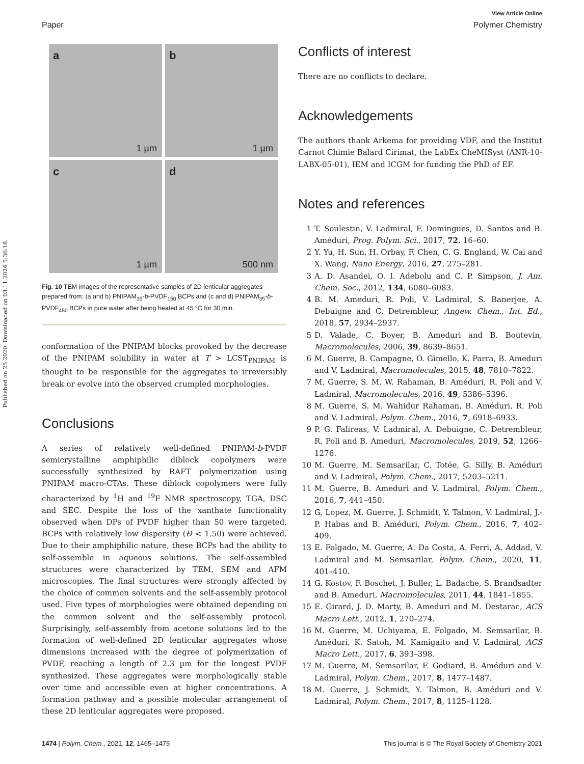Published on 25 2020. Downloaded on 03.11.2024 5:36:18.
View Article Online
Paper Polymer Chemistry
a
1 µm
b
1 µm
c
1 µm
d
500 nm
Fig. 10 TEM images of the representative samples of 2D lenticular aggregates prepared from: (a and b) PNIPAM<sub>35</sub>-b-PVDF<sub>150</sub> BCPs and (c and d) PNIPAM<sub>35</sub>-b-PVDF<sub>450</sub> BCPs in pure water after being heated at 45 °C for 30 min.
conformation of the PNIPAM blocks provoked by the decrease of the PNIPAM solubility in water at T > LCST<sub>PNIPAM</sub> is thought to be responsible for the aggregates to irreversibly break or evolve into the observed crumpled morphologies.
Conclusions
A series of relatively well-defined PNIPAM-b-PVDF semicrystalline amphiphilic diblock copolymers were successfully synthesized by RAFT polymerization using PNIPAM macro-CTAs. These diblock copolymers were fully characterized by <sup>1</sup>H and <sup>19</sup>F NMR spectroscopy, TGA, DSC and SEC. Despite the loss of the xanthate functionality observed when DPs of PVDF higher than 50 were targeted, BCPs with relatively low dispersity (Đ < 1.50) were achieved. Due to their amphiphilic nature, these BCPs had the ability to self-assemble in aqueous solutions. The self-assembled structures were characterized by TEM, SEM and AFM microscopies. The final structures were strongly affected by the choice of common solvents and the self-assembly protocol used. Five types of morphologies were obtained depending on the common solvent and the self-assembly protocol. Surprisingly, self-assembly from acetone solutions led to the formation of well-defined 2D lenticular aggregates whose dimensions increased with the degree of polymerization of PVDF, reaching a length of 2.3 µm for the longest PVDF synthesized. These aggregates were morphologically stable over time and accessible even at higher concentrations. A formation pathway and a possible molecular arrangement of these 2D lenticular aggregates were proposed.
Conflicts of interest
There are no conflicts to declare.
Acknowledgements
The authors thank Arkema for providing VDF, and the Institut Carnot Chimie Balard Cirimat, the LabEx CheMISyst (ANR-10-LABX-05-01), IEM and ICGM for funding the PhD of EF.
Notes and references
1 T. Soulestin, V. Ladmiral, F. Domingues, D. Santos and B. Améduri, Prog. Polym. Sci., 2017, 72, 16–60.
2 Y. Yu, H. Sun, H. Orbay, F. Chen, C. G. England, W. Cai and X. Wang, Nano Energy, 2016, 27, 275–281.
3 A. D. Asandei, O. I. Adebolu and C. P. Simpson, J. Am. Chem. Soc., 2012, 134, 6080–6083.
4 B. M. Ameduri, R. Poli, V. Ladmiral, S. Banerjee, A. Debuigne and C. Detrembleur, Angew. Chem., Int. Ed., 2018, 57, 2934–2937.
5 D. Valade, C. Boyer, B. Ameduri and B. Boutevin, Macromolecules, 2006, 39, 8639–8651.
6 M. Guerre, B. Campagne, O. Gimello, K. Parra, B. Ameduri and V. Ladmiral, Macromolecules, 2015, 48, 7810–7822.
7 M. Guerre, S. M. W. Rahaman, B. Améduri, R. Poli and V. Ladmiral, Macromolecules, 2016, 49, 5386–5396.
8 M. Guerre, S. M. Wahidur Rahaman, B. Améduri, R. Poli and V. Ladmiral, Polym. Chem., 2016, 7, 6918–6933.
9 P. G. Falireas, V. Ladmiral, A. Debuigne, C. Detrembleur, R. Poli and B. Ameduri, Macromolecules, 2019, 52, 1266–1276.
10 M. Guerre, M. Semsarilar, C. Totée, G. Silly, B. Améduri and V. Ladmiral, Polym. Chem., 2017, 5203–5211.
11 M. Guerre, B. Ameduri and V. Ladmiral, Polym. Chem., 2016, 7, 441–450.
12 G. Lopez, M. Guerre, J. Schmidt, Y. Talmon, V. Ladmiral, J.-P. Habas and B. Améduri, Polym. Chem., 2016, 7, 402–409.
13 E. Folgado, M. Guerre, A. Da Costa, A. Ferri, A. Addad, V. Ladmiral and M. Semsarilar, Polym. Chem., 2020, 11, 401–410.
14 G. Kostov, F. Boschet, J. Buller, L. Badache, S. Brandsadter and B. Ameduri, Macromolecules, 2011, 44, 1841–1855.
15 E. Girard, J. D. Marty, B. Ameduri and M. Destarac, ACS Macro Lett., 2012, 1, 270–274.
16 M. Guerre, M. Uchiyama, E. Folgado, M. Semsarilar, B. Améduri, K. Satoh, M. Kamigaito and V. Ladmiral, ACS Macro Lett., 2017, 6, 393–398.
17 M. Guerre, M. Semsarilar, F. Godiard, B. Améduri and V. Ladmiral, Polym. Chem., 2017, 8, 1477–1487.
18 M. Guerre, J. Schmidt, Y. Talmon, B. Améduri and V. Ladmiral, Polym. Chem., 2017, 8, 1125–1128.
1474 | Polym. Chem., 2021, 12, 1465–1475 This journal is © The Royal Society of Chemistry 2021